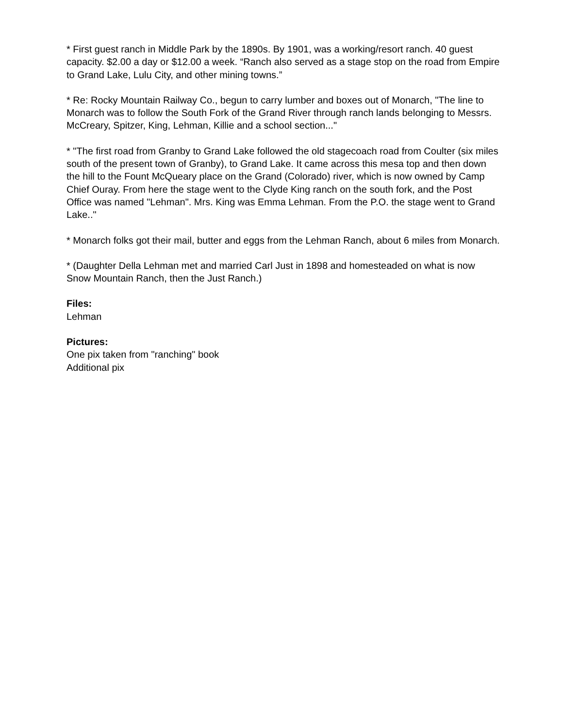* First guest ranch in Middle Park by the 1890s. By 1901, was a working/resort ranch. 40 guest capacity. $2.00 a day or $12.00 a week. “Ranch also served as a stage stop on the road from Empire to Grand Lake, Lulu City, and other mining towns.”
* Re: Rocky Mountain Railway Co., begun to carry lumber and boxes out of Monarch, "The line to Monarch was to follow the South Fork of the Grand River through ranch lands belonging to Messrs. McCreary, Spitzer, King, Lehman, Killie and a school section..."
* "The first road from Granby to Grand Lake followed the old stagecoach road from Coulter (six miles south of the present town of Granby), to Grand Lake. It came across this mesa top and then down the hill to the Fount McQueary place on the Grand (Colorado) river, which is now owned by Camp Chief Ouray. From here the stage went to the Clyde King ranch on the south fork, and the Post Office was named "Lehman". Mrs. King was Emma Lehman. From the P.O. the stage went to Grand Lake.."
* Monarch folks got their mail, butter and eggs from the Lehman Ranch, about 6 miles from Monarch.
* (Daughter Della Lehman met and married Carl Just in 1898 and homesteaded on what is now Snow Mountain Ranch, then the Just Ranch.)
Files:
Lehman
Pictures:
One pix taken from "ranching" book
Additional pix